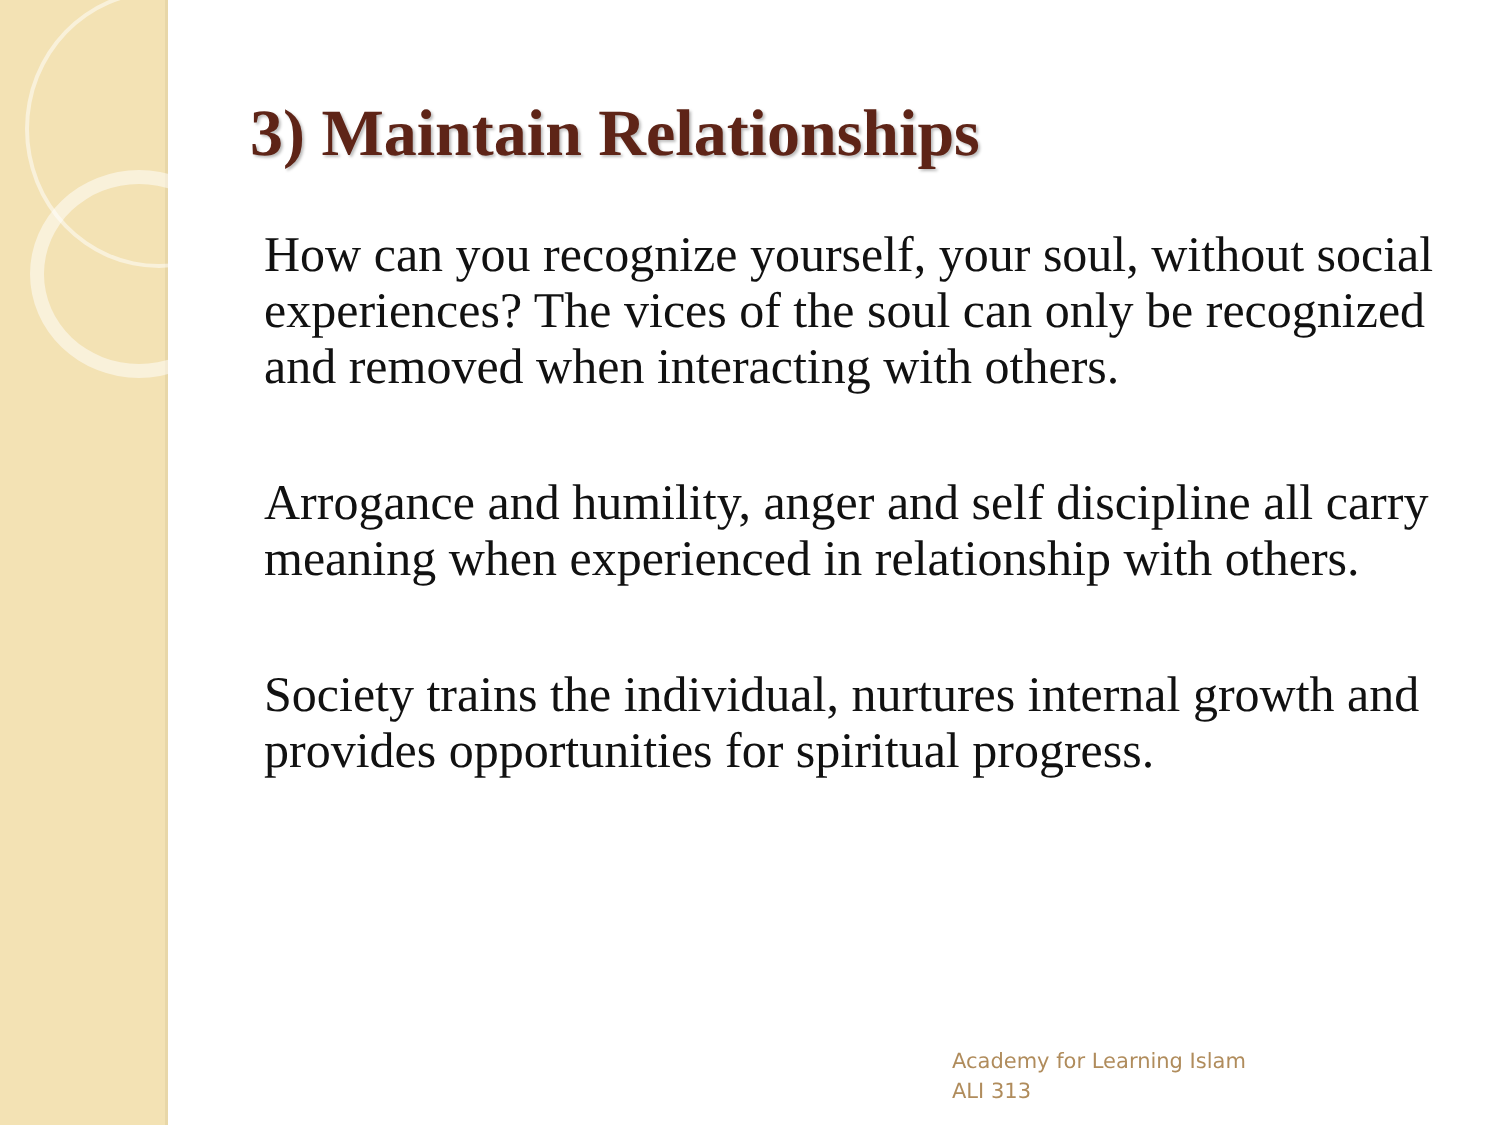3) Maintain Relationships
How can you recognize yourself, your soul, without social experiences? The vices of the soul can only be recognized and removed when interacting with others.
Arrogance and humility, anger and self discipline all carry meaning when experienced in relationship with others.
Society trains the individual, nurtures internal growth and provides opportunities for spiritual progress.
Academy for Learning Islam
ALI 313